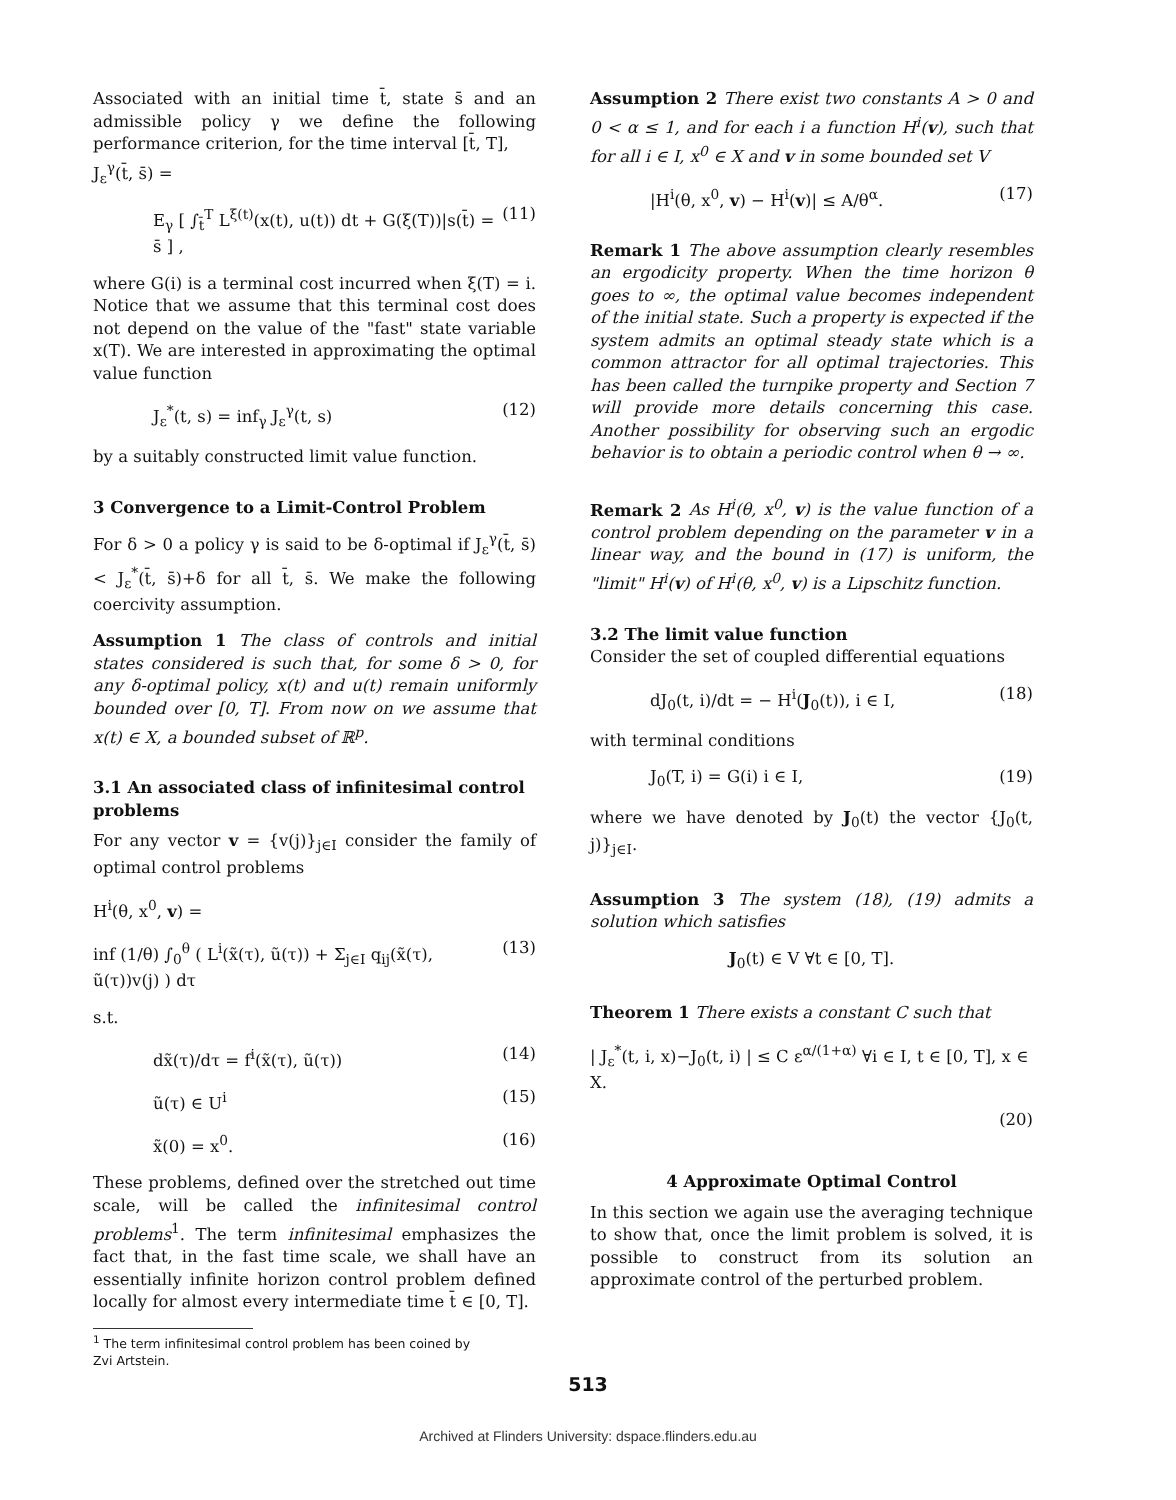Associated with an initial time t̄, state s̄ and an admissible policy γ we define the following performance criterion, for the time interval [t̄, T],
J<sub>ε</sub><sup>γ</sup>(t̄, s̄) =
E<sub>γ</sub> [ ∫<sub>t̄</sub><sup>T</sup> L<sup>ξ(t)</sup>(x(t), u(t)) dt + G(ξ(T))|s(t̄) = s̄ ] , (11)
where G(i) is a terminal cost incurred when ξ(T) = i. Notice that we assume that this terminal cost does not depend on the value of the "fast" state variable x(T). We are interested in approximating the optimal value function
J<sub>ε</sub><sup>*</sup>(t, s) = inf<sub>γ</sub> J<sub>ε</sub><sup>γ</sup>(t, s) (12)
by a suitably constructed limit value function.
3 Convergence to a Limit-Control Problem
For δ > 0 a policy γ is said to be δ-optimal if J<sub>ε</sub><sup>γ</sup>(t̄, s̄) < J<sub>ε</sub><sup>*</sup>(t̄, s̄)+δ for all t̄, s̄. We make the following coercivity assumption.
Assumption 1 The class of controls and initial states considered is such that, for some δ > 0, for any δ-optimal policy, x(t) and u(t) remain uniformly bounded over [0, T]. From now on we assume that x(t) ∈ X, a bounded subset of ℝ<sup>p</sup>.
3.1 An associated class of infinitesimal control problems
For any vector v = {v(j)}<sub>j∈I</sub> consider the family of optimal control problems
H<sup>i</sup>(θ, x<sup>0</sup>, v) =
inf (1/θ) ∫<sub>0</sub><sup>θ</sup> ( L<sup>i</sup>(x̃(τ), ũ(τ)) + Σ<sub>j∈I</sub> q<sub>ij</sub>(x̃(τ), ũ(τ))v(j) ) dτ (13)
s.t.
dx̃(τ)/dτ = f<sup>i</sup>(x̃(τ), ũ(τ)) (14)
ũ(τ) ∈ U<sup>i</sup> (15)
x̃(0) = x<sup>0</sup>. (16)
These problems, defined over the stretched out time scale, will be called the infinitesimal control problems<sup>1</sup>. The term infinitesimal emphasizes the fact that, in the fast time scale, we shall have an essentially infinite horizon control problem defined locally for almost every intermediate time t̄ ∈ [0, T].
<sup>1</sup> The term infinitesimal control problem has been coined by
Zvi Artstein.
Assumption 2 There exist two constants A > 0 and 0 < α ≤ 1, and for each i a function H<sup>i</sup>(v), such that for all i ∈ I, x<sup>0</sup> ∈ X and v in some bounded set V
|H<sup>i</sup>(θ, x<sup>0</sup>, v) − H<sup>i</sup>(v)| ≤ A/θ<sup>α</sup>. (17)
Remark 1 The above assumption clearly resembles an ergodicity property. When the time horizon θ goes to ∞, the optimal value becomes independent of the initial state. Such a property is expected if the system admits an optimal steady state which is a common attractor for all optimal trajectories. This has been called the turnpike property and Section 7 will provide more details concerning this case. Another possibility for observing such an ergodic behavior is to obtain a periodic control when θ → ∞.
Remark 2 As H<sup>i</sup>(θ, x<sup>0</sup>, v) is the value function of a control problem depending on the parameter v in a linear way, and the bound in (17) is uniform, the "limit" H<sup>i</sup>(v) of H<sup>i</sup>(θ, x<sup>0</sup>, v) is a Lipschitz function.
3.2 The limit value function
Consider the set of coupled differential equations
dJ<sub>0</sub>(t, i)/dt = − H<sup>i</sup>(J<sub>0</sub>(t)), i ∈ I, (18)
with terminal conditions
J<sub>0</sub>(T, i) = G(i) i ∈ I, (19)
where we have denoted by J<sub>0</sub>(t) the vector {J<sub>0</sub>(t, j)}<sub>j∈I</sub>.
Assumption 3 The system (18), (19) admits a solution which satisfies
J<sub>0</sub>(t) ∈ V ∀t ∈ [0, T].
Theorem 1 There exists a constant C such that
| J<sub>ε</sub><sup>*</sup>(t, i, x)−J<sub>0</sub>(t, i) | ≤ C ε<sup>α/(1+α)</sup> ∀i ∈ I, t ∈ [0, T], x ∈ X.
(20)
4 Approximate Optimal Control
In this section we again use the averaging technique to show that, once the limit problem is solved, it is possible to construct from its solution an approximate control of the perturbed problem.
513
Archived at Flinders University: dspace.flinders.edu.au